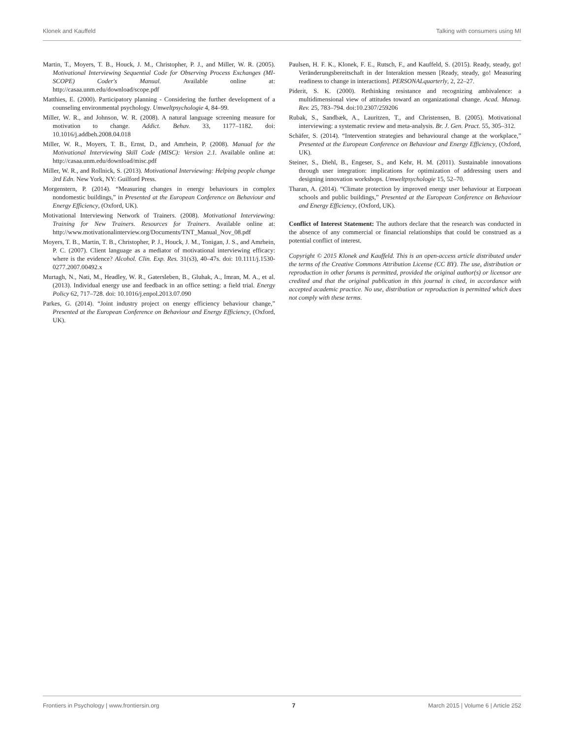Klonek and Kauffeld Talking with consumers using MI
Martin, T., Moyers, T. B., Houck, J. M., Christopher, P. J., and Miller, W. R. (2005). Motivational Interviewing Sequential Code for Observing Process Exchanges (MI-SCOPE) Coder's Manual. Available online at: http://casaa.unm.edu/download/scope.pdf
Matthies, E. (2000). Participatory planning - Considering the further development of a counseling environmental psychology. Umweltpsychologie 4, 84–99.
Miller, W. R., and Johnson, W. R. (2008). A natural language screening measure for motivation to change. Addict. Behav. 33, 1177–1182. doi: 10.1016/j.addbeh.2008.04.018
Miller, W. R., Moyers, T. B., Ernst, D., and Amrhein, P. (2008). Manual for the Motivational Interviewing Skill Code (MISC): Version 2.1. Available online at: http://casaa.unm.edu/download/misc.pdf
Miller, W. R., and Rollnick, S. (2013). Motivational Interviewing: Helping people change 3rd Edn. New York, NY: Guilford Press.
Morgenstern, P. (2014). “Measuring changes in energy behaviours in complex nondomestic buildings,” in Presented at the European Conference on Behaviour and Energy Efficiency, (Oxford, UK).
Motivational Interviewing Network of Trainers. (2008). Motivational Interviewing: Training for New Trainers. Resources for Trainers. Available online at: http://www.motivationalinterview.org/Documents/TNT_Manual_Nov_08.pdf
Moyers, T. B., Martin, T. B., Christopher, P. J., Houck, J. M., Tonigan, J. S., and Amrhein, P. C. (2007). Client language as a mediator of motivational interviewing efficacy: where is the evidence? Alcohol. Clin. Exp. Res. 31(s3), 40–47s. doi: 10.1111/j.1530-0277.2007.00492.x
Murtagh, N., Nati, M., Headley, W. R., Gatersleben, B., Gluhak, A., Imran, M. A., et al. (2013). Individual energy use and feedback in an office setting: a field trial. Energy Policy 62, 717–728. doi: 10.1016/j.enpol.2013.07.090
Parkes, G. (2014). “Joint industry project on energy efficiency behaviour change,” Presented at the European Conference on Behaviour and Energy Efficiency, (Oxford, UK).
Paulsen, H. F. K., Klonek, F. E., Rutsch, F., and Kauffeld, S. (2015). Ready, steady, go! Veränderungsbereitschaft in der Interaktion messen [Ready, steady, go! Measuring readiness to change in interactions]. PERSONALquarterly, 2, 22–27.
Piderit, S. K. (2000). Rethinking resistance and recognizing ambivalence: a multidimensional view of attitudes toward an organizational change. Acad. Manag. Rev. 25, 783–794. doi:10.2307/259206
Rubak, S., Sandbæk, A., Lauritzen, T., and Christensen, B. (2005). Motivational interviewing: a systematic review and meta-analysis. Br. J. Gen. Pract. 55, 305–312.
Schäfer, S. (2014). “Intervention strategies and behavioural change at the workplace,” Presented at the European Conference on Behaviour and Energy Efficiency, (Oxford, UK).
Steiner, S., Diehl, B., Engeser, S., and Kehr, H. M. (2011). Sustainable innovations through user integration: implications for optimization of addressing users and designing innovation workshops. Umweltpsychologie 15, 52–70.
Tharan, A. (2014). “Climate protection by improved energy user behaviour at Eurpoean schools and public buildings,” Presented at the European Conference on Behaviour and Energy Efficiency, (Oxford, UK).
Conflict of Interest Statement: The authors declare that the research was conducted in the absence of any commercial or financial relationships that could be construed as a potential conflict of interest.
Copyright © 2015 Klonek and Kauffeld. This is an open-access article distributed under the terms of the Creative Commons Attribution License (CC BY). The use, distribution or reproduction in other forums is permitted, provided the original author(s) or licensor are credited and that the original publication in this journal is cited, in accordance with accepted academic practice. No use, distribution or reproduction is permitted which does not comply with these terms.
Frontiers in Psychology | www.frontiersin.org 7 March 2015 | Volume 6 | Article 252